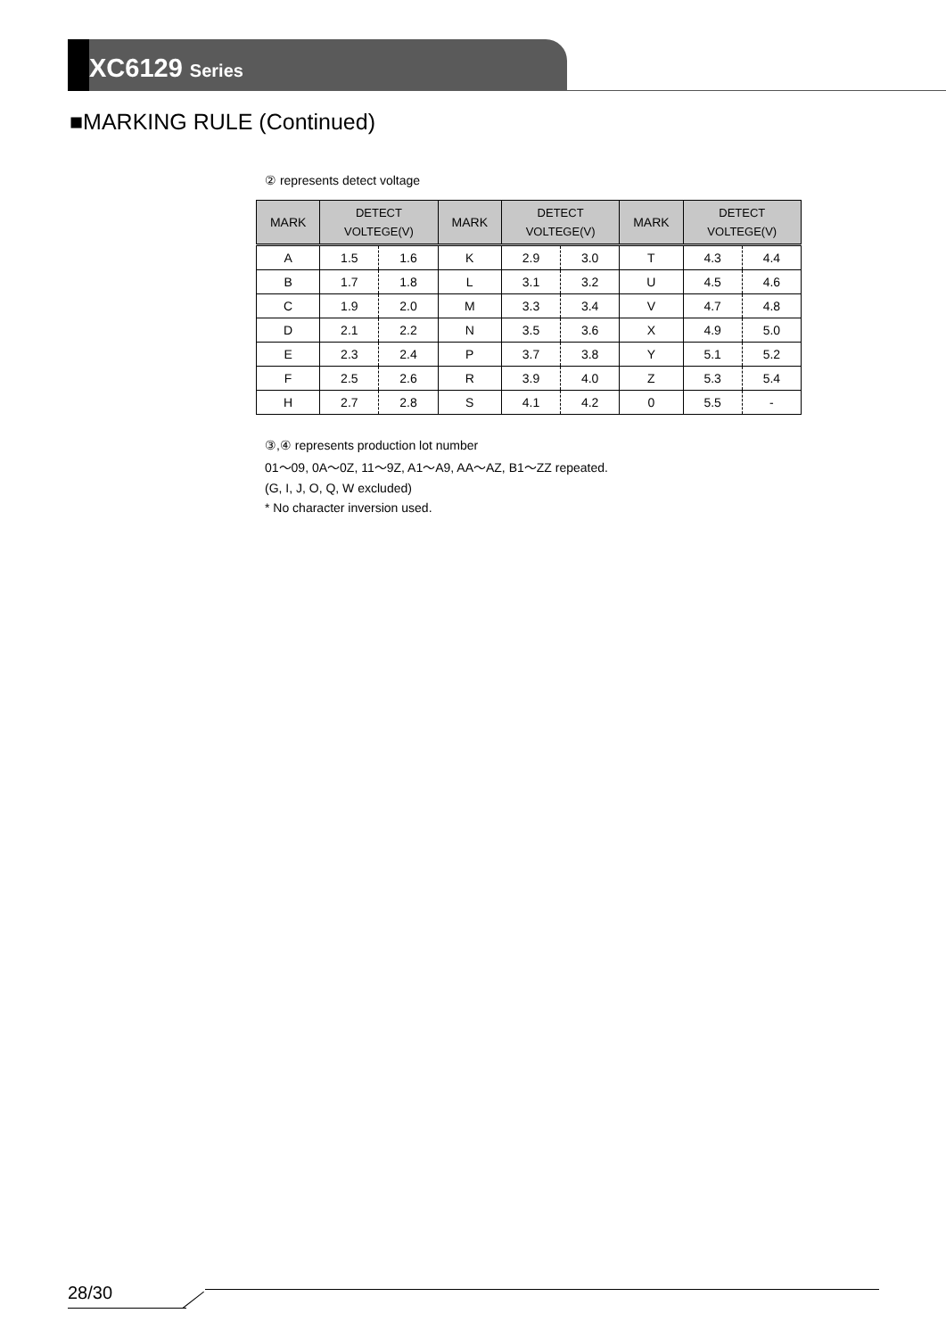XC6129 Series
■MARKING RULE (Continued)
② represents detect voltage
| MARK | DETECT VOLTEGE(V) | | MARK | DETECT VOLTEGE(V) | | MARK | DETECT VOLTEGE(V) | |
| --- | --- | --- | --- | --- | --- | --- | --- | --- |
| A | 1.5 | 1.6 | K | 2.9 | 3.0 | T | 4.3 | 4.4 |
| B | 1.7 | 1.8 | L | 3.1 | 3.2 | U | 4.5 | 4.6 |
| C | 1.9 | 2.0 | M | 3.3 | 3.4 | V | 4.7 | 4.8 |
| D | 2.1 | 2.2 | N | 3.5 | 3.6 | X | 4.9 | 5.0 |
| E | 2.3 | 2.4 | P | 3.7 | 3.8 | Y | 5.1 | 5.2 |
| F | 2.5 | 2.6 | R | 3.9 | 4.0 | Z | 5.3 | 5.4 |
| H | 2.7 | 2.8 | S | 4.1 | 4.2 | 0 | 5.5 | - |
③,④ represents production lot number
01～09, 0A～0Z, 11～9Z, A1～A9, AA～AZ, B1～ZZ repeated.
(G, I, J, O, Q, W excluded)
* No character inversion used.
28/30